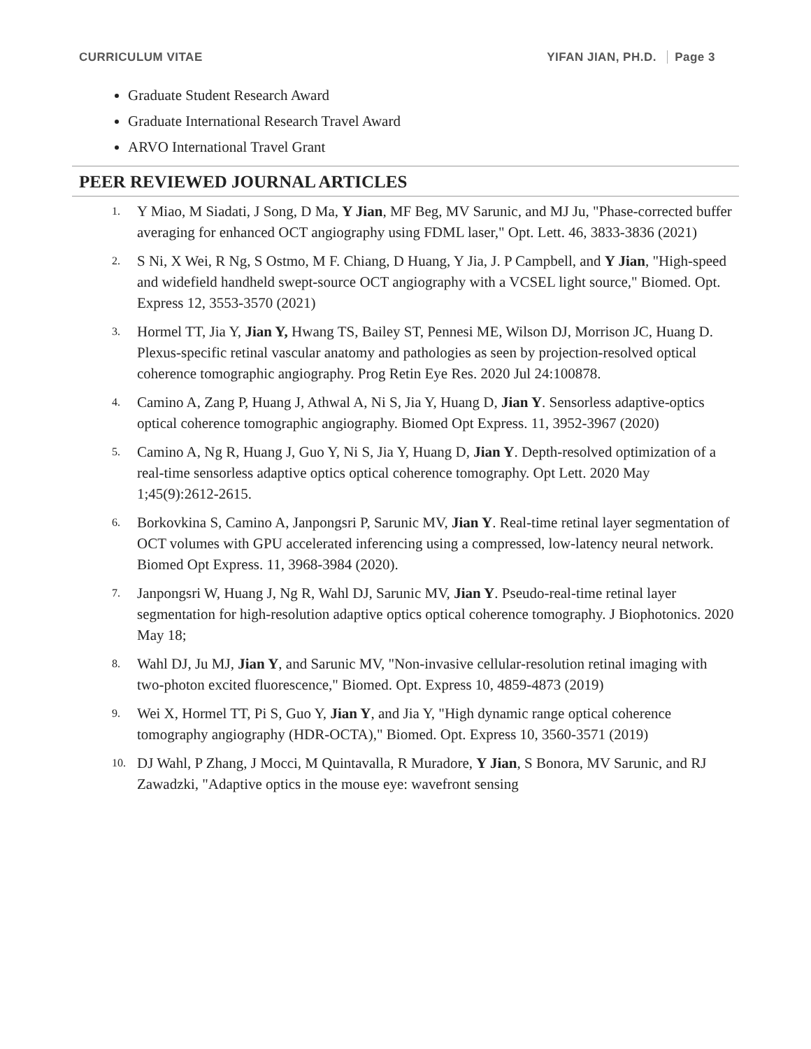CURRICULUM VITAE YIFAN JIAN, PH.D. Page 3
Graduate Student Research Award
Graduate International Research Travel Award
ARVO International Travel Grant
PEER REVIEWED JOURNAL ARTICLES
1. Y Miao, M Siadati, J Song, D Ma, Y Jian, MF Beg, MV Sarunic, and MJ Ju, "Phase-corrected buffer averaging for enhanced OCT angiography using FDML laser," Opt. Lett. 46, 3833-3836 (2021)
2. S Ni, X Wei, R Ng, S Ostmo, M F. Chiang, D Huang, Y Jia, J. P Campbell, and Y Jian, "High-speed and widefield handheld swept-source OCT angiography with a VCSEL light source," Biomed. Opt. Express 12, 3553-3570 (2021)
3. Hormel TT, Jia Y, Jian Y, Hwang TS, Bailey ST, Pennesi ME, Wilson DJ, Morrison JC, Huang D. Plexus-specific retinal vascular anatomy and pathologies as seen by projection-resolved optical coherence tomographic angiography. Prog Retin Eye Res. 2020 Jul 24:100878.
4. Camino A, Zang P, Huang J, Athwal A, Ni S, Jia Y, Huang D, Jian Y. Sensorless adaptive-optics optical coherence tomographic angiography. Biomed Opt Express. 11, 3952-3967 (2020)
5. Camino A, Ng R, Huang J, Guo Y, Ni S, Jia Y, Huang D, Jian Y. Depth-resolved optimization of a real-time sensorless adaptive optics optical coherence tomography. Opt Lett. 2020 May 1;45(9):2612-2615.
6. Borkovkina S, Camino A, Janpongsri P, Sarunic MV, Jian Y. Real-time retinal layer segmentation of OCT volumes with GPU accelerated inferencing using a compressed, low-latency neural network. Biomed Opt Express. 11, 3968-3984 (2020).
7. Janpongsri W, Huang J, Ng R, Wahl DJ, Sarunic MV, Jian Y. Pseudo-real-time retinal layer segmentation for high-resolution adaptive optics optical coherence tomography. J Biophotonics. 2020 May 18;
8. Wahl DJ, Ju MJ, Jian Y, and Sarunic MV, "Non-invasive cellular-resolution retinal imaging with two-photon excited fluorescence," Biomed. Opt. Express 10, 4859-4873 (2019)
9. Wei X, Hormel TT, Pi S, Guo Y, Jian Y, and Jia Y, "High dynamic range optical coherence tomography angiography (HDR-OCTA)," Biomed. Opt. Express 10, 3560-3571 (2019)
10. DJ Wahl, P Zhang, J Mocci, M Quintavalla, R Muradore, Y Jian, S Bonora, MV Sarunic, and RJ Zawadzki, "Adaptive optics in the mouse eye: wavefront sensing